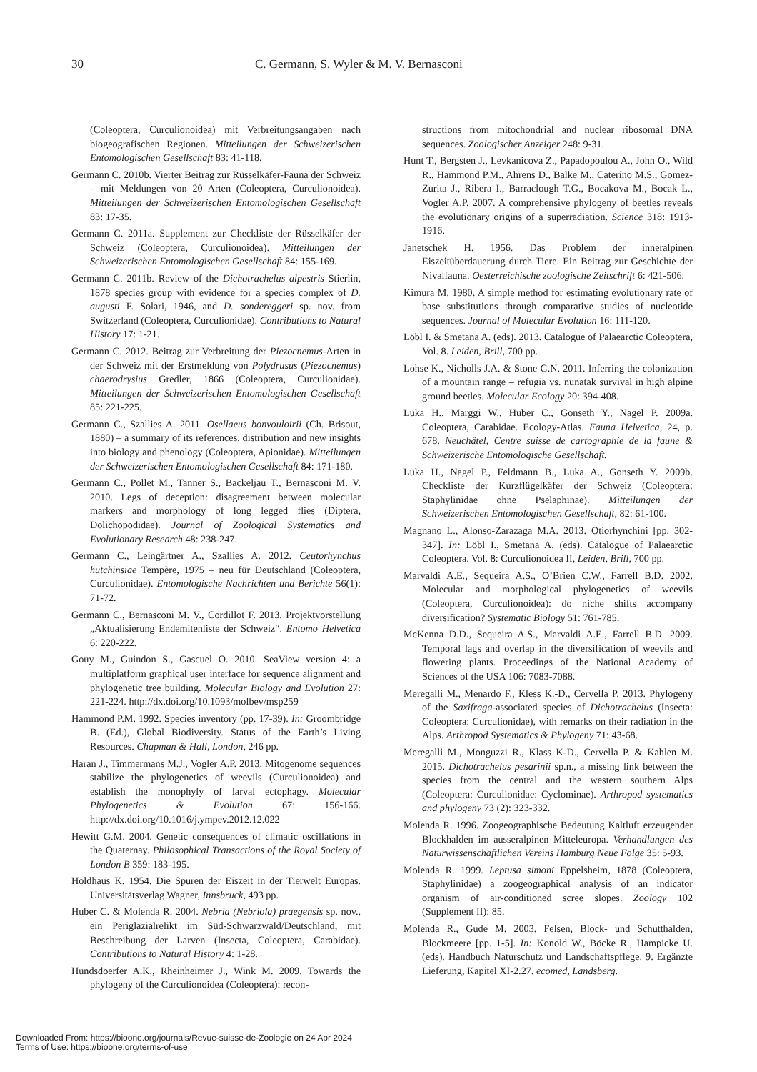30 C. Germann, S. Wyler & M. V. Bernasconi
(Coleoptera, Curculionoidea) mit Verbreitungsangaben nach biogeografischen Regionen. Mitteilungen der Schweizerischen Entomologischen Gesellschaft 83: 41-118.
Germann C. 2010b. Vierter Beitrag zur Rüsselkäfer-Fauna der Schweiz – mit Meldungen von 20 Arten (Coleoptera, Curculionoidea). Mitteilungen der Schweizerischen Entomologischen Gesellschaft 83: 17-35.
Germann C. 2011a. Supplement zur Checkliste der Rüsselkäfer der Schweiz (Coleoptera, Curculionoidea). Mitteilungen der Schweizerischen Entomologischen Gesellschaft 84: 155-169.
Germann C. 2011b. Review of the Dichotrachelus alpestris Stierlin, 1878 species group with evidence for a species complex of D. augusti F. Solari, 1946, and D. sondereggeri sp. nov. from Switzerland (Coleoptera, Curculionidae). Contributions to Natural History 17: 1-21.
Germann C. 2012. Beitrag zur Verbreitung der Piezocnemus-Arten in der Schweiz mit der Erstmeldung von Polydrusus (Piezocnemus) chaerodrysius Gredler, 1866 (Coleoptera, Curculionidae). Mitteilungen der Schweizerischen Entomologischen Gesellschaft 85: 221-225.
Germann C., Szallies A. 2011. Osellaeus bonvouloirii (Ch. Brisout, 1880) – a summary of its references, distribution and new insights into biology and phenology (Coleoptera, Apionidae). Mitteilungen der Schweizerischen Entomologischen Gesellschaft 84: 171-180.
Germann C., Pollet M., Tanner S., Backeljau T., Bernasconi M. V. 2010. Legs of deception: disagreement between molecular markers and morphology of long legged flies (Diptera, Dolichopodidae). Journal of Zoological Systematics and Evolutionary Research 48: 238-247.
Germann C., Leingärtner A., Szallies A. 2012. Ceutorhynchus hutchinsiae Tempère, 1975 – neu für Deutschland (Coleoptera, Curculionidae). Entomologische Nachrichten und Berichte 56(1): 71-72.
Germann C., Bernasconi M. V., Cordillot F. 2013. Projektvorstellung „Aktualisierung Endemitenliste der Schweiz“. Entomo Helvetica 6: 220-222.
Gouy M., Guindon S., Gascuel O. 2010. SeaView version 4: a multiplatform graphical user interface for sequence alignment and phylogenetic tree building. Molecular Biology and Evolution 27: 221-224. http://dx.doi.org/10.1093/molbev/msp259
Hammond P.M. 1992. Species inventory (pp. 17-39). In: Groombridge B. (Ed.), Global Biodiversity. Status of the Earth’s Living Resources. Chapman & Hall, London, 246 pp.
Haran J., Timmermans M.J., Vogler A.P. 2013. Mitogenome sequences stabilize the phylogenetics of weevils (Curculionoidea) and establish the monophyly of larval ectophagy. Molecular Phylogenetics & Evolution 67: 156-166. http://dx.doi.org/10.1016/j.ympev.2012.12.022
Hewitt G.M. 2004. Genetic consequences of climatic oscillations in the Quaternay. Philosophical Transactions of the Royal Society of London B 359: 183-195.
Holdhaus K. 1954. Die Spuren der Eiszeit in der Tierwelt Europas. Universitätsverlag Wagner, Innsbruck, 493 pp.
Huber C. & Molenda R. 2004. Nebria (Nebriola) praegensis sp. nov., ein Periglazialrelikt im Süd-Schwarzwald/Deutschland, mit Beschreibung der Larven (Insecta, Coleoptera, Carabidae). Contributions to Natural History 4: 1-28.
Hundsdoerfer A.K., Rheinheimer J., Wink M. 2009. Towards the phylogeny of the Curculionoidea (Coleoptera): recon-
structions from mitochondrial and nuclear ribosomal DNA sequences. Zoologischer Anzeiger 248: 9-31.
Hunt T., Bergsten J., Levkanicova Z., Papadopoulou A., John O., Wild R., Hammond P.M., Ahrens D., Balke M., Caterino M.S., Gomez-Zurita J., Ribera I., Barraclough T.G., Bocakova M., Bocak L., Vogler A.P. 2007. A comprehensive phylogeny of beetles reveals the evolutionary origins of a superradiation. Science 318: 1913-1916.
Janetschek H. 1956. Das Problem der inneralpinen Eiszeitüberdauerung durch Tiere. Ein Beitrag zur Geschichte der Nivalfauna. Oesterreichische zoologische Zeitschrift 6: 421-506.
Kimura M. 1980. A simple method for estimating evolutionary rate of base substitutions through comparative studies of nucleotide sequences. Journal of Molecular Evolution 16: 111-120.
Löbl I. & Smetana A. (eds). 2013. Catalogue of Palaearctic Coleoptera, Vol. 8. Leiden, Brill, 700 pp.
Lohse K., Nicholls J.A. & Stone G.N. 2011. Inferring the colonization of a mountain range – refugia vs. nunatak survival in high alpine ground beetles. Molecular Ecology 20: 394-408.
Luka H., Marggi W., Huber C., Gonseth Y., Nagel P. 2009a. Coleoptera, Carabidae. Ecology-Atlas. Fauna Helvetica, 24, p. 678. Neuchâtel, Centre suisse de cartographie de la faune & Schweizerische Entomologische Gesellschaft.
Luka H., Nagel P., Feldmann B., Luka A., Gonseth Y. 2009b. Checkliste der Kurzflügelkäfer der Schweiz (Coleoptera: Staphylinidae ohne Pselaphinae). Mitteilungen der Schweizerischen Entomologischen Gesellschaft, 82: 61-100.
Magnano L., Alonso-Zarazaga M.A. 2013. Otiorhynchini [pp. 302-347]. In: Löbl I., Smetana A. (eds). Catalogue of Palaearctic Coleoptera. Vol. 8: Curculionoidea II, Leiden, Brill, 700 pp.
Marvaldi A.E., Sequeira A.S., O’Brien C.W., Farrell B.D. 2002. Molecular and morphological phylogenetics of weevils (Coleoptera, Curculionoidea): do niche shifts accompany diversification? Systematic Biology 51: 761-785.
McKenna D.D., Sequeira A.S., Marvaldi A.E., Farrell B.D. 2009. Temporal lags and overlap in the diversification of weevils and flowering plants. Proceedings of the National Academy of Sciences of the USA 106: 7083-7088.
Meregalli M., Menardo F., Kless K.-D., Cervella P. 2013. Phylogeny of the Saxifraga-associated species of Dichotrachelus (Insecta: Coleoptera: Curculionidae), with remarks on their radiation in the Alps. Arthropod Systematics & Phylogeny 71: 43-68.
Meregalli M., Monguzzi R., Klass K-D., Cervella P. & Kahlen M. 2015. Dichotrachelus pesarinii sp.n., a missing link between the species from the central and the western southern Alps (Coleoptera: Curculionidae: Cyclominae). Arthropod systematics and phylogeny 73 (2): 323-332.
Molenda R. 1996. Zoogeographische Bedeutung Kaltluft erzeugender Blockhalden im ausseralpinen Mitteleuropa. Verhandlungen des Naturwissenschaftlichen Vereins Hamburg Neue Folge 35: 5-93.
Molenda R. 1999. Leptusa simoni Eppelsheim, 1878 (Coleoptera, Staphylinidae) a zoogeographical analysis of an indicator organism of air-conditioned scree slopes. Zoology 102 (Supplement II): 85.
Molenda R., Gude M. 2003. Felsen, Block- und Schutthalden, Blockmeere [pp. 1-5]. In: Konold W., Böcke R., Hampicke U. (eds). Handbuch Naturschutz und Landschaftspflege. 9. Ergänzte Lieferung, Kapitel XI-2.27. ecomed, Landsberg.
Downloaded From: https://bioone.org/journals/Revue-suisse-de-Zoologie on 24 Apr 2024
Terms of Use: https://bioone.org/terms-of-use